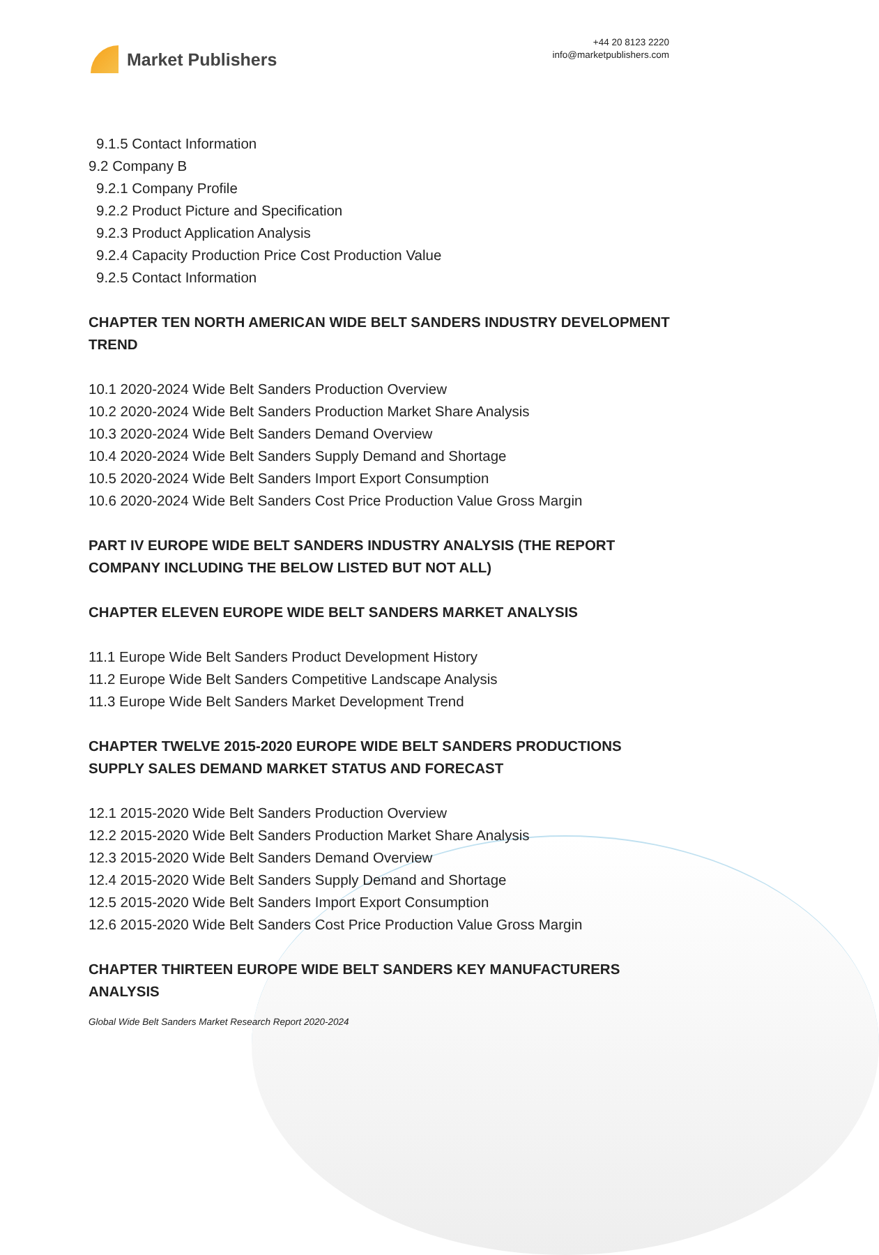Market Publishers
+44 20 8123 2220
info@marketpublishers.com
9.1.5 Contact Information
9.2 Company B
9.2.1 Company Profile
9.2.2 Product Picture and Specification
9.2.3 Product Application Analysis
9.2.4 Capacity Production Price Cost Production Value
9.2.5 Contact Information
CHAPTER TEN NORTH AMERICAN WIDE BELT SANDERS INDUSTRY DEVELOPMENT TREND
10.1 2020-2024 Wide Belt Sanders Production Overview
10.2 2020-2024 Wide Belt Sanders Production Market Share Analysis
10.3 2020-2024 Wide Belt Sanders Demand Overview
10.4 2020-2024 Wide Belt Sanders Supply Demand and Shortage
10.5 2020-2024 Wide Belt Sanders Import Export Consumption
10.6 2020-2024 Wide Belt Sanders Cost Price Production Value Gross Margin
PART IV EUROPE WIDE BELT SANDERS INDUSTRY ANALYSIS (THE REPORT COMPANY INCLUDING THE BELOW LISTED BUT NOT ALL)
CHAPTER ELEVEN EUROPE WIDE BELT SANDERS MARKET ANALYSIS
11.1 Europe Wide Belt Sanders Product Development History
11.2 Europe Wide Belt Sanders Competitive Landscape Analysis
11.3 Europe Wide Belt Sanders Market Development Trend
CHAPTER TWELVE 2015-2020 EUROPE WIDE BELT SANDERS PRODUCTIONS SUPPLY SALES DEMAND MARKET STATUS AND FORECAST
12.1 2015-2020 Wide Belt Sanders Production Overview
12.2 2015-2020 Wide Belt Sanders Production Market Share Analysis
12.3 2015-2020 Wide Belt Sanders Demand Overview
12.4 2015-2020 Wide Belt Sanders Supply Demand and Shortage
12.5 2015-2020 Wide Belt Sanders Import Export Consumption
12.6 2015-2020 Wide Belt Sanders Cost Price Production Value Gross Margin
CHAPTER THIRTEEN EUROPE WIDE BELT SANDERS KEY MANUFACTURERS ANALYSIS
Global Wide Belt Sanders Market Research Report 2020-2024